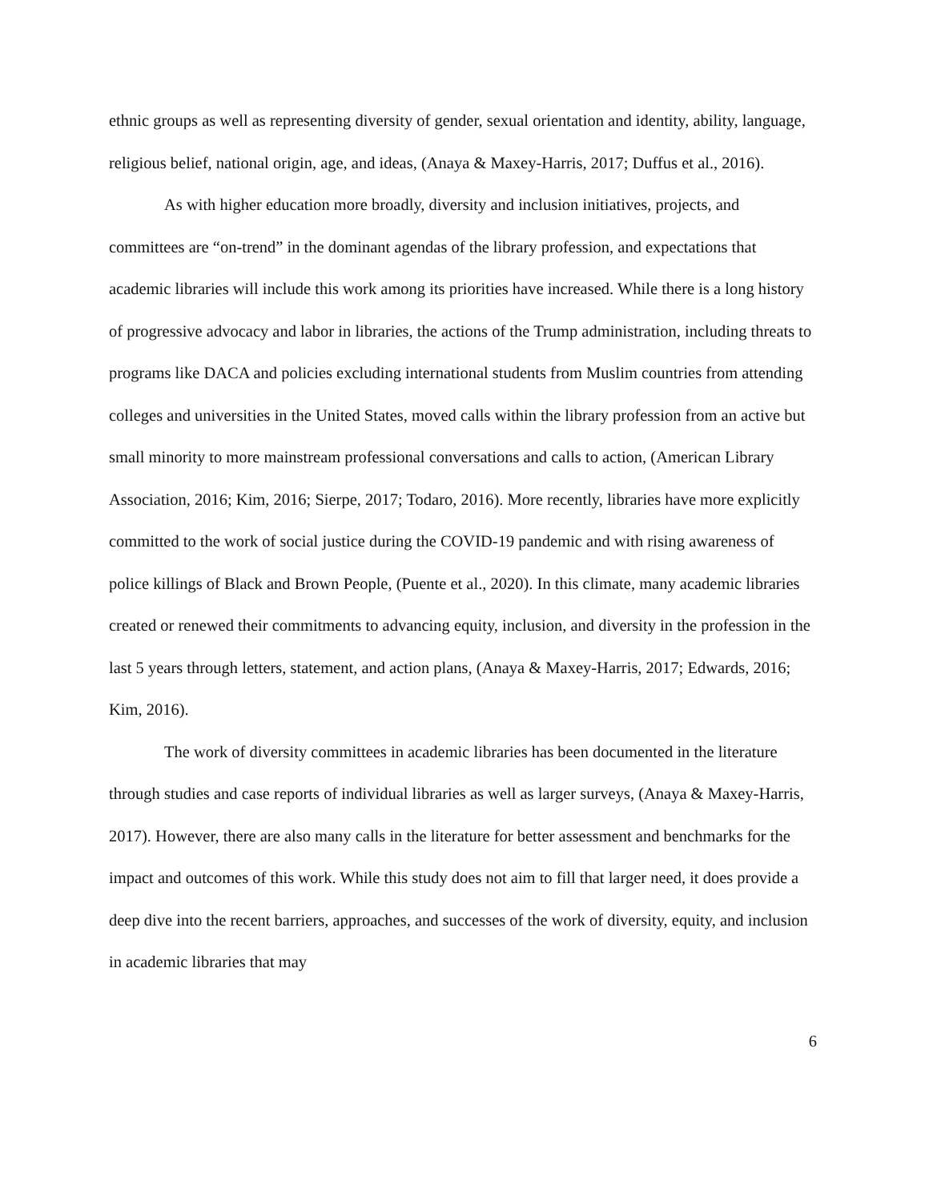ethnic groups as well as representing diversity of gender, sexual orientation and identity, ability, language, religious belief, national origin, age, and ideas, (Anaya & Maxey-Harris, 2017; Duffus et al., 2016).
As with higher education more broadly, diversity and inclusion initiatives, projects, and committees are “on-trend” in the dominant agendas of the library profession, and expectations that academic libraries will include this work among its priorities have increased. While there is a long history of progressive advocacy and labor in libraries, the actions of the Trump administration, including threats to programs like DACA and policies excluding international students from Muslim countries from attending colleges and universities in the United States, moved calls within the library profession from an active but small minority to more mainstream professional conversations and calls to action, (American Library Association, 2016; Kim, 2016; Sierpe, 2017; Todaro, 2016). More recently, libraries have more explicitly committed to the work of social justice during the COVID-19 pandemic and with rising awareness of police killings of Black and Brown People, (Puente et al., 2020). In this climate, many academic libraries created or renewed their commitments to advancing equity, inclusion, and diversity in the profession in the last 5 years through letters, statement, and action plans, (Anaya & Maxey-Harris, 2017; Edwards, 2016; Kim, 2016).
The work of diversity committees in academic libraries has been documented in the literature through studies and case reports of individual libraries as well as larger surveys, (Anaya & Maxey-Harris, 2017). However, there are also many calls in the literature for better assessment and benchmarks for the impact and outcomes of this work. While this study does not aim to fill that larger need, it does provide a deep dive into the recent barriers, approaches, and successes of the work of diversity, equity, and inclusion in academic libraries that may
6